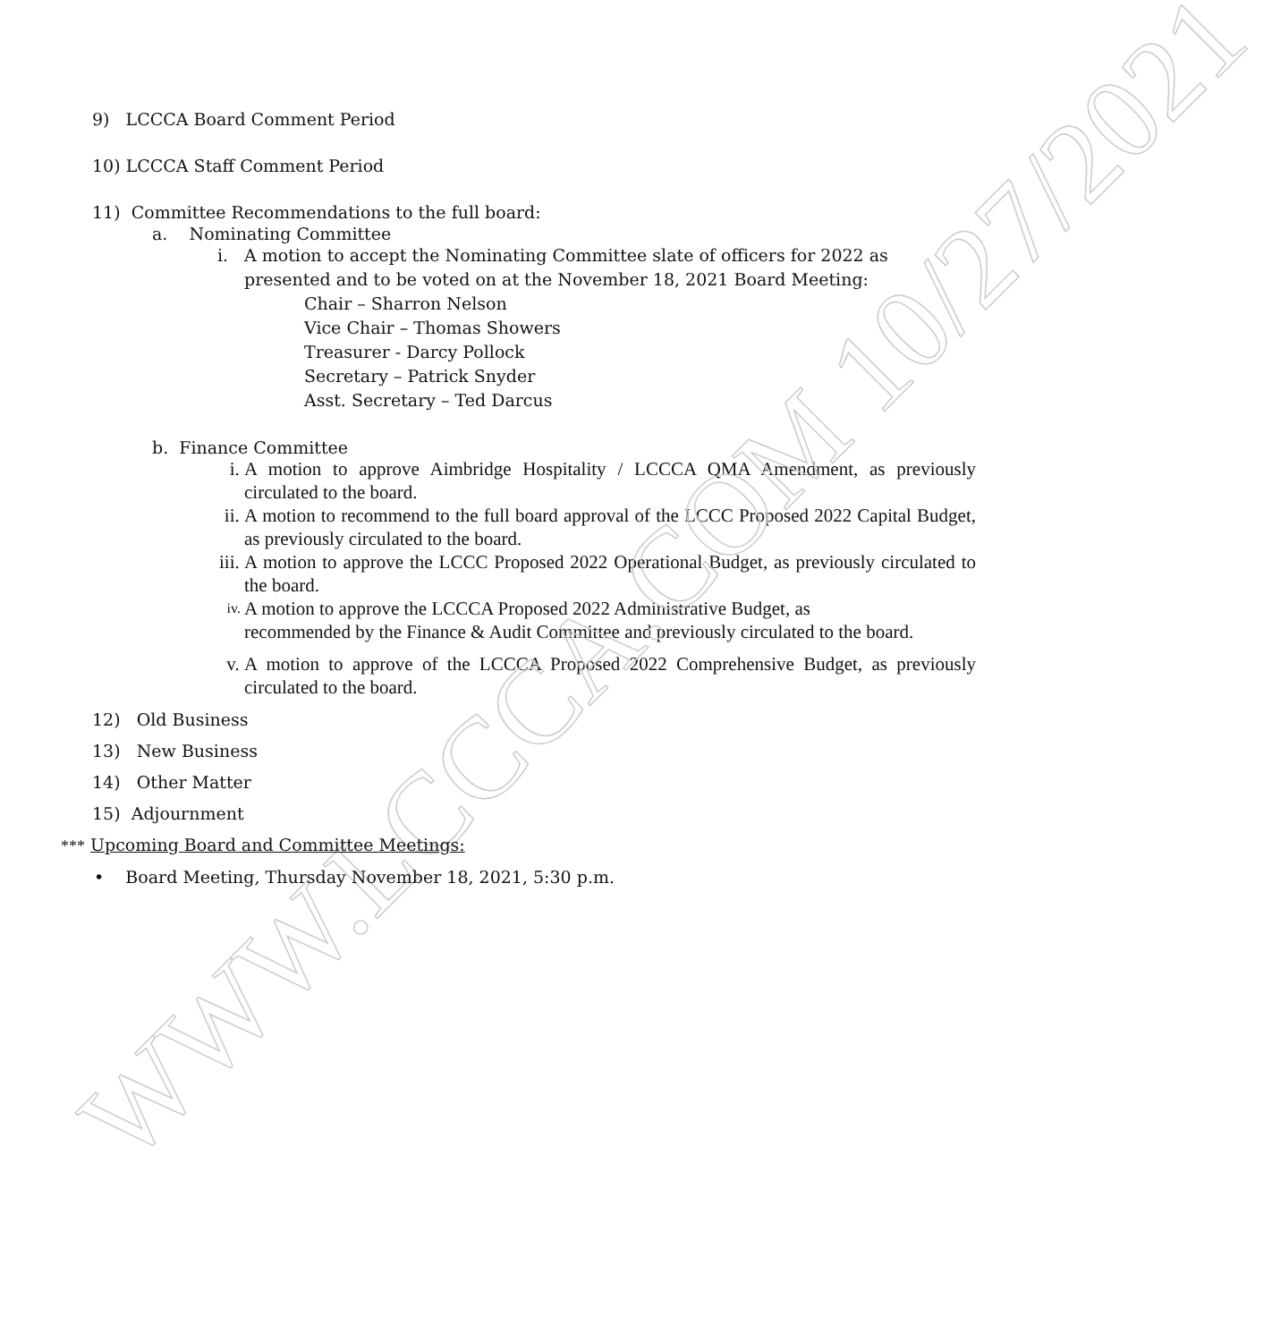WWW.LCCCA.COM 10/27/2021
9) LCCCA Board Comment Period
10) LCCCA Staff Comment Period
11) Committee Recommendations to the full board:
a. Nominating Committee
i. A motion to accept the Nominating Committee slate of officers for 2022 as presented and to be voted on at the November 18, 2021 Board Meeting:
Chair – Sharron Nelson
Vice Chair – Thomas Showers
Treasurer - Darcy Pollock
Secretary – Patrick Snyder
Asst. Secretary – Ted Darcus
b. Finance Committee
i. A motion to approve Aimbridge Hospitality / LCCCA QMA Amendment, as previously circulated to the board.
ii. A motion to recommend to the full board approval of the LCCC Proposed 2022 Capital Budget, as previously circulated to the board.
iii. A motion to approve the LCCC Proposed 2022 Operational Budget, as previously circulated to the board.
iv. A motion to approve the LCCCA Proposed 2022 Administrative Budget, as
recommended by the Finance & Audit Committee and previously circulated to the board.
v. A motion to approve of the LCCCA Proposed 2022 Comprehensive Budget, as previously circulated to the board.
12) Old Business
13) New Business
14) Other Matter
15) Adjournment
*** Upcoming Board and Committee Meetings:
• Board Meeting, Thursday November 18, 2021, 5:30 p.m.